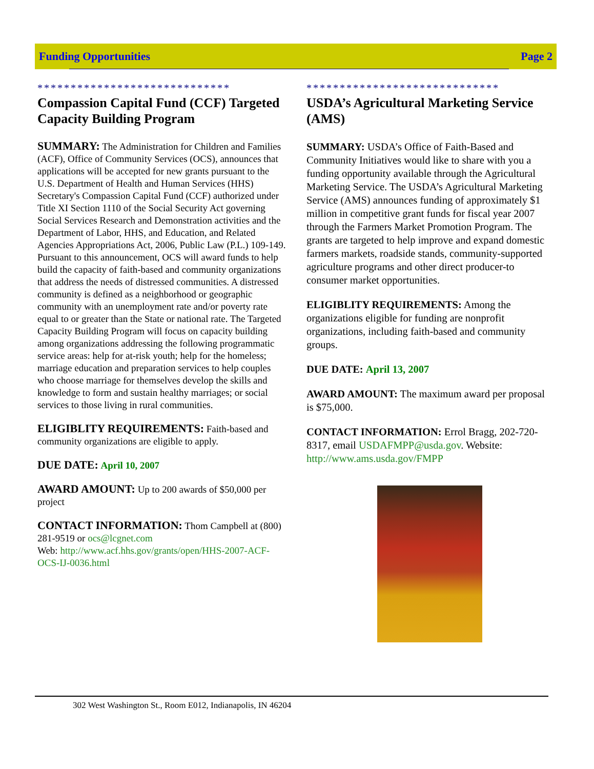Funding Opportunities Page 2
*****************************
Compassion Capital Fund (CCF) Targeted Capacity Building Program
SUMMARY: The Administration for Children and Families (ACF), Office of Community Services (OCS), announces that applications will be accepted for new grants pursuant to the U.S. Department of Health and Human Services (HHS) Secretary's Compassion Capital Fund (CCF) authorized under Title XI Section 1110 of the Social Security Act governing Social Services Research and Demonstration activities and the Department of Labor, HHS, and Education, and Related Agencies Appropriations Act, 2006, Public Law (P.L.) 109-149. Pursuant to this announcement, OCS will award funds to help build the capacity of faith-based and community organizations that address the needs of distressed communities. A distressed community is defined as a neighborhood or geographic community with an unemployment rate and/or poverty rate equal to or greater than the State or national rate. The Targeted Capacity Building Program will focus on capacity building among organizations addressing the following programmatic service areas: help for at-risk youth; help for the homeless; marriage education and preparation services to help couples who choose marriage for themselves develop the skills and knowledge to form and sustain healthy marriages; or social services to those living in rural communities.
ELIGIBLITY REQUIREMENTS: Faith-based and community organizations are eligible to apply.
DUE DATE: April 10, 2007
AWARD AMOUNT: Up to 200 awards of $50,000 per project
CONTACT INFORMATION: Thom Campbell at (800) 281-9519 or ocs@lcgnet.com
Web: http://www.acf.hhs.gov/grants/open/HHS-2007-ACF-OCS-IJ-0036.html
*****************************
USDA’s Agricultural Marketing Service (AMS)
SUMMARY: USDA’s Office of Faith-Based and Community Initiatives would like to share with you a funding opportunity available through the Agricultural Marketing Service. The USDA’s Agricultural Marketing Service (AMS) announces funding of approximately $1 million in competitive grant funds for fiscal year 2007 through the Farmers Market Promotion Program. The grants are targeted to help improve and expand domestic farmers markets, roadside stands, community-supported agriculture programs and other direct producer-to consumer market opportunities.
ELIGIBLITY REQUIREMENTS: Among the organizations eligible for funding are nonprofit organizations, including faith-based and community groups.
DUE DATE: April 13, 2007
AWARD AMOUNT: The maximum award per proposal is $75,000.
CONTACT INFORMATION: Errol Bragg, 202-720-8317, email USDAFMPP@usda.gov. Website: http://www.ams.usda.gov/FMPP
302 West Washington St., Room E012, Indianapolis, IN 46204